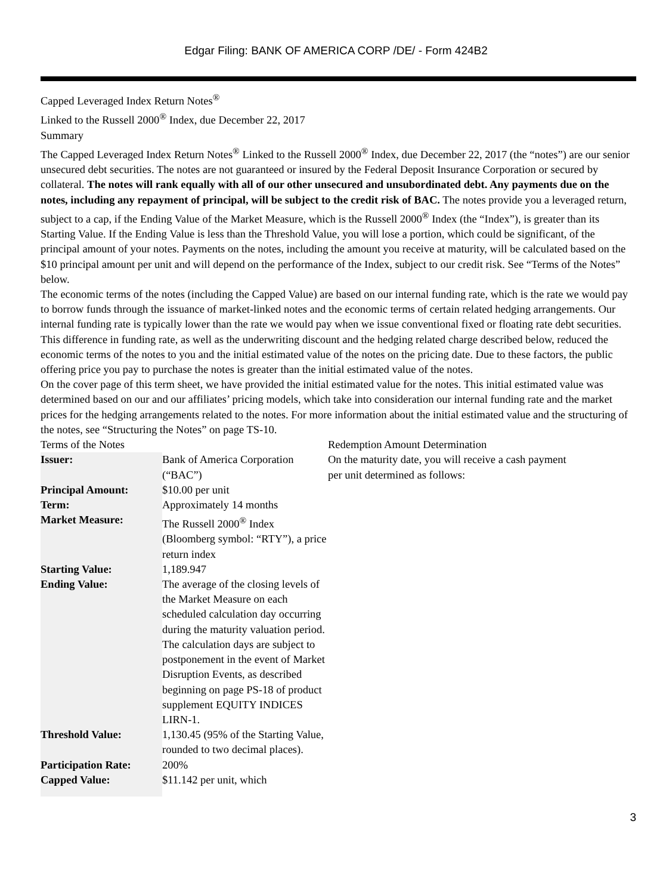Edgar Filing: BANK OF AMERICA CORP /DE/ - Form 424B2
Capped Leveraged Index Return Notes<sup>®</sup>
Linked to the Russell 2000<sup>®</sup> Index, due December 22, 2017
Summary
The Capped Leveraged Index Return Notes<sup>®</sup> Linked to the Russell 2000<sup>®</sup> Index, due December 22, 2017 (the “notes”) are our senior unsecured debt securities. The notes are not guaranteed or insured by the Federal Deposit Insurance Corporation or secured by collateral. The notes will rank equally with all of our other unsecured and unsubordinated debt. Any payments due on the notes, including any repayment of principal, will be subject to the credit risk of BAC. The notes provide you a leveraged return, subject to a cap, if the Ending Value of the Market Measure, which is the Russell 2000<sup>®</sup> Index (the “Index”), is greater than its Starting Value. If the Ending Value is less than the Threshold Value, you will lose a portion, which could be significant, of the principal amount of your notes. Payments on the notes, including the amount you receive at maturity, will be calculated based on the $10 principal amount per unit and will depend on the performance of the Index, subject to our credit risk. See “Terms of the Notes” below.
The economic terms of the notes (including the Capped Value) are based on our internal funding rate, which is the rate we would pay to borrow funds through the issuance of market-linked notes and the economic terms of certain related hedging arrangements. Our internal funding rate is typically lower than the rate we would pay when we issue conventional fixed or floating rate debt securities. This difference in funding rate, as well as the underwriting discount and the hedging related charge described below, reduced the economic terms of the notes to you and the initial estimated value of the notes on the pricing date. Due to these factors, the public offering price you pay to purchase the notes is greater than the initial estimated value of the notes.
On the cover page of this term sheet, we have provided the initial estimated value for the notes. This initial estimated value was determined based on our and our affiliates’ pricing models, which take into consideration our internal funding rate and the market prices for the hedging arrangements related to the notes. For more information about the initial estimated value and the structuring of the notes, see “Structuring the Notes” on page TS-10.
Terms of the Notes
| Issuer: | Bank of America Corporation (“BAC”) |
| Principal Amount: | $10.00 per unit |
| Term: | Approximately 14 months |
| Market Measure: | The Russell 2000<sup>®</sup> Index (Bloomberg symbol: “RTY”), a price return index |
| Starting Value: | 1,189.947 |
| Ending Value: | The average of the closing levels of the Market Measure on each scheduled calculation day occurring during the maturity valuation period. The calculation days are subject to postponement in the event of Market Disruption Events, as described beginning on page PS-18 of product supplement EQUITY INDICES LIRN-1. |
| Threshold Value: | 1,130.45 (95% of the Starting Value, rounded to two decimal places). |
| Participation Rate: | 200% |
| Capped Value: | $11.142 per unit, which |
Redemption Amount Determination
On the maturity date, you will receive a cash payment
per unit determined as follows:
3